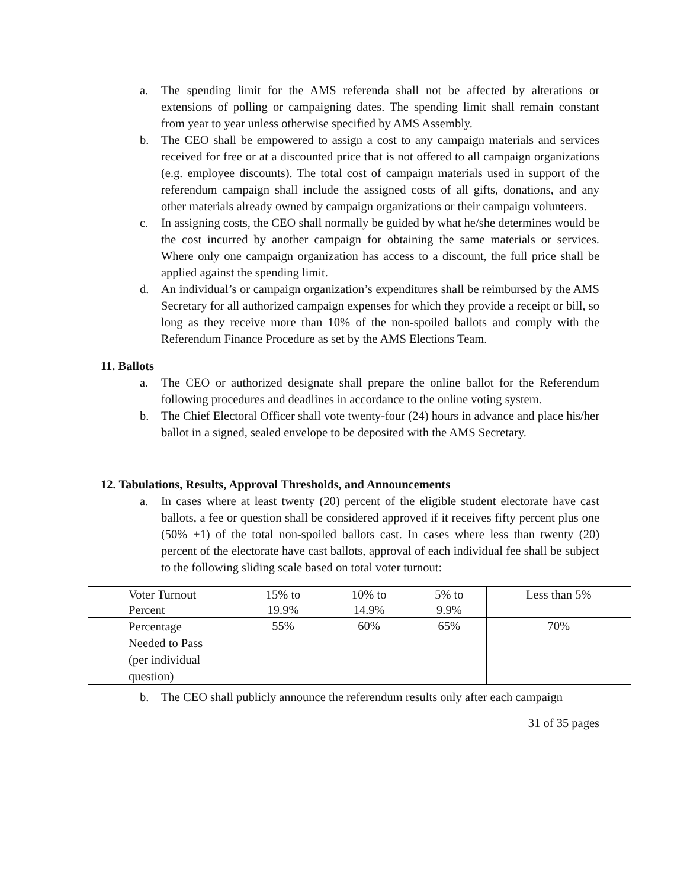a. The spending limit for the AMS referenda shall not be affected by alterations or extensions of polling or campaigning dates. The spending limit shall remain constant from year to year unless otherwise specified by AMS Assembly.
b. The CEO shall be empowered to assign a cost to any campaign materials and services received for free or at a discounted price that is not offered to all campaign organizations (e.g. employee discounts). The total cost of campaign materials used in support of the referendum campaign shall include the assigned costs of all gifts, donations, and any other materials already owned by campaign organizations or their campaign volunteers.
c. In assigning costs, the CEO shall normally be guided by what he/she determines would be the cost incurred by another campaign for obtaining the same materials or services. Where only one campaign organization has access to a discount, the full price shall be applied against the spending limit.
d. An individual’s or campaign organization’s expenditures shall be reimbursed by the AMS Secretary for all authorized campaign expenses for which they provide a receipt or bill, so long as they receive more than 10% of the non-spoiled ballots and comply with the Referendum Finance Procedure as set by the AMS Elections Team.
11. Ballots
a. The CEO or authorized designate shall prepare the online ballot for the Referendum following procedures and deadlines in accordance to the online voting system.
b. The Chief Electoral Officer shall vote twenty-four (24) hours in advance and place his/her ballot in a signed, sealed envelope to be deposited with the AMS Secretary.
12. Tabulations, Results, Approval Thresholds, and Announcements
a. In cases where at least twenty (20) percent of the eligible student electorate have cast ballots, a fee or question shall be considered approved if it receives fifty percent plus one (50% +1) of the total non-spoiled ballots cast. In cases where less than twenty (20) percent of the electorate have cast ballots, approval of each individual fee shall be subject to the following sliding scale based on total voter turnout:
| Voter Turnout Percent | 15% to 19.9% | 10% to 14.9% | 5% to 9.9% | Less than 5% |
| Percentage Needed to Pass (per individual question) | 55% | 60% | 65% | 70% |
b. The CEO shall publicly announce the referendum results only after each campaign
31 of 35 pages